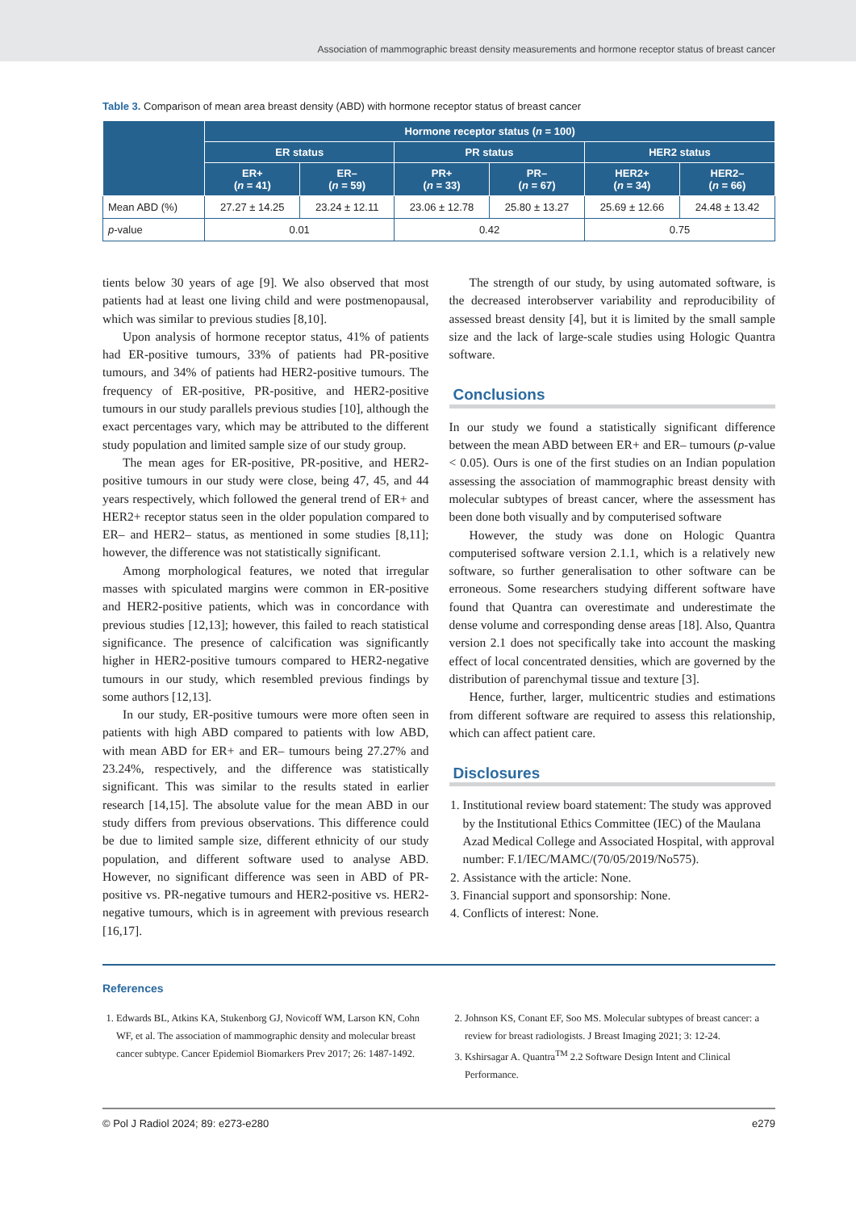Association of mammographic breast density measurements and hormone receptor status of breast cancer
Table 3. Comparison of mean area breast density (ABD) with hormone receptor status of breast cancer
| | Hormone receptor status ( n = 100) | | | | | |
| --- | --- | --- | --- | --- | --- | --- |
| | ER status | | PR status | | HER2 status | |
| | ER+ ( n = 41) | ER– ( n = 59) | PR+ ( n = 33) | PR– ( n = 67) | HER2+ ( n = 34) | HER2– ( n = 66) |
| Mean ABD (%) | 27.27 ± 14.25 | 23.24 ± 12.11 | 23.06 ± 12.78 | 25.80 ± 13.27 | 25.69 ± 12.66 | 24.48 ± 13.42 |
| p -value | 0.01 | | 0.42 | | 0.75 | |
tients below 30 years of age [9]. We also observed that most patients had at least one living child and were postmenopausal, which was similar to previous studies [8,10].
Upon analysis of hormone receptor status, 41% of patients had ER-positive tumours, 33% of patients had PR-positive tumours, and 34% of patients had HER2-positive tumours. The frequency of ER-positive, PR-positive, and HER2-positive tumours in our study parallels previous studies [10], although the exact percentages vary, which may be attributed to the different study population and limited sample size of our study group.
The mean ages for ER-positive, PR-positive, and HER2-positive tumours in our study were close, being 47, 45, and 44 years respectively, which followed the general trend of ER+ and HER2+ receptor status seen in the older population compared to ER– and HER2– status, as mentioned in some studies [8,11]; however, the difference was not statistically significant.
Among morphological features, we noted that irregular masses with spiculated margins were common in ER-positive and HER2-positive patients, which was in concordance with previous studies [12,13]; however, this failed to reach statistical significance. The presence of calcification was significantly higher in HER2-positive tumours compared to HER2-negative tumours in our study, which resembled previous findings by some authors [12,13].
In our study, ER-positive tumours were more often seen in patients with high ABD compared to patients with low ABD, with mean ABD for ER+ and ER– tumours being 27.27% and 23.24%, respectively, and the difference was statistically significant. This was similar to the results stated in earlier research [14,15]. The absolute value for the mean ABD in our study differs from previous observations. This difference could be due to limited sample size, different ethnicity of our study population, and different software used to analyse ABD. However, no significant difference was seen in ABD of PR-positive vs. PR-negative tumours and HER2-positive vs. HER2-negative tumours, which is in agreement with previous research [16,17].
The strength of our study, by using automated software, is the decreased interobserver variability and reproducibility of assessed breast density [4], but it is limited by the small sample size and the lack of large-scale studies using Hologic Quantra software.
Conclusions
In our study we found a statistically significant difference between the mean ABD between ER+ and ER– tumours (p-value < 0.05). Ours is one of the first studies on an Indian population assessing the association of mammographic breast density with molecular subtypes of breast cancer, where the assessment has been done both visually and by computerised software
However, the study was done on Hologic Quantra computerised software version 2.1.1, which is a relatively new software, so further generalisation to other software can be erroneous. Some researchers studying different software have found that Quantra can overestimate and underestimate the dense volume and corresponding dense areas [18]. Also, Quantra version 2.1 does not specifically take into account the masking effect of local concentrated densities, which are governed by the distribution of parenchymal tissue and texture [3].
Hence, further, larger, multicentric studies and estimations from different software are required to assess this relationship, which can affect patient care.
Disclosures
1. Institutional review board statement: The study was approved by the Institutional Ethics Committee (IEC) of the Maulana Azad Medical College and Associated Hospital, with approval number: F.1/IEC/MAMC/(70/05/2019/No575).
2. Assistance with the article: None.
3. Financial support and sponsorship: None.
4. Conflicts of interest: None.
References
1. Edwards BL, Atkins KA, Stukenborg GJ, Novicoff WM, Larson KN, Cohn WF, et al. The association of mammographic density and molecular breast cancer subtype. Cancer Epidemiol Biomarkers Prev 2017; 26: 1487-1492.
2. Johnson KS, Conant EF, Soo MS. Molecular subtypes of breast cancer: a review for breast radiologists. J Breast Imaging 2021; 3: 12-24.
3. Kshirsagar A. Quantra<sup>TM</sup> 2.2 Software Design Intent and Clinical Performance.
© Pol J Radiol 2024; 89: e273-e280 e279